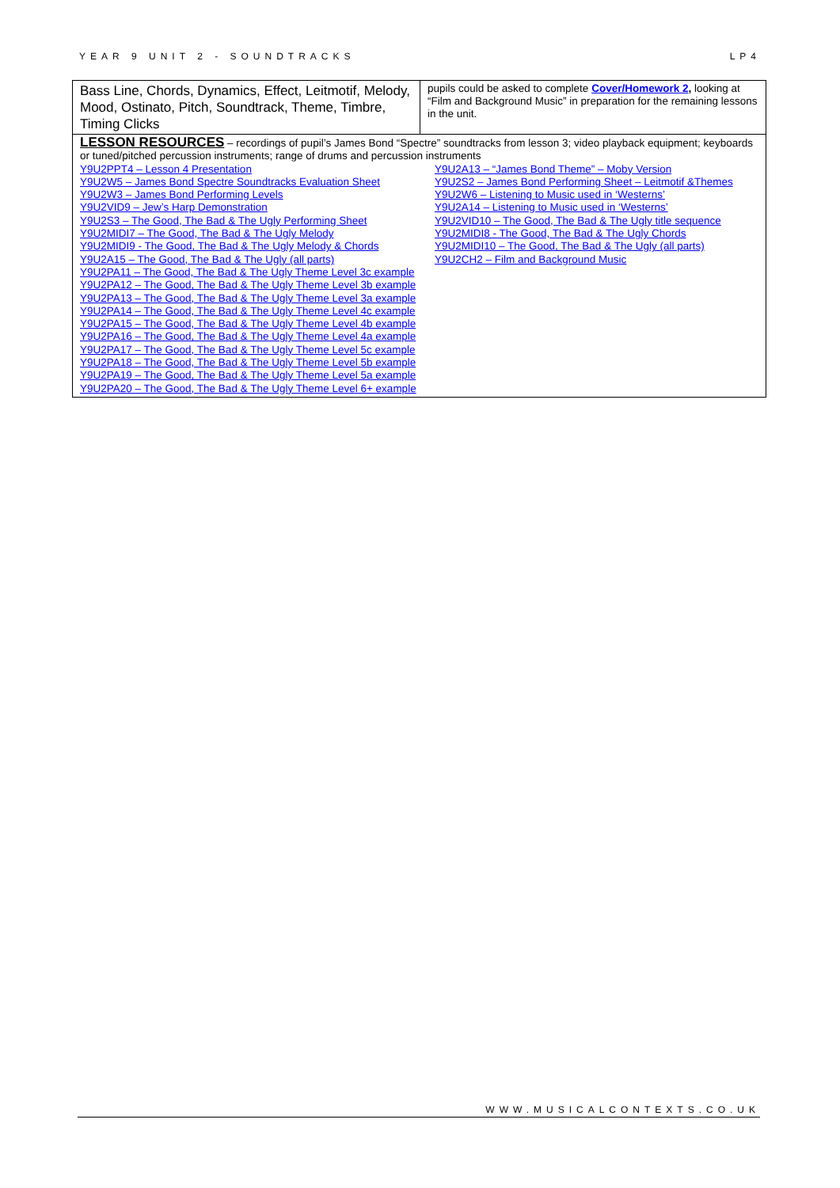YEAR 9 UNIT 2 - SOUNDTRACKS LP4
| Bass Line, Chords, Dynamics, Effect, Leitmotif, Melody, Mood, Ostinato, Pitch, Soundtrack, Theme, Timbre, Timing Clicks | pupils could be asked to complete Cover/Homework 2 , looking at “Film and Background Music” in preparation for the remaining lessons in the unit. |
| LESSON RESOURCES – recordings of pupil’s James Bond “Spectre” soundtracks from lesson 3; video playback equipment; keyboards or tuned/pitched percussion instruments; range of drums and percussion instruments Y9U2PPT4 – Lesson 4 Presentation Y9U2W5 – James Bond Spectre Soundtracks Evaluation Sheet Y9U2W3 – James Bond Performing Levels Y9U2VID9 – Jew’s Harp Demonstration Y9U2S3 – The Good, The Bad & The Ugly Performing Sheet Y9U2MIDI7 – The Good, The Bad & The Ugly Melody Y9U2MIDI9 - The Good, The Bad & The Ugly Melody & Chords Y9U2A15 – The Good, The Bad & The Ugly (all parts) Y9U2PA11 – The Good, The Bad & The Ugly Theme Level 3c example Y9U2PA12 – The Good, The Bad & The Ugly Theme Level 3b example Y9U2PA13 – The Good, The Bad & The Ugly Theme Level 3a example Y9U2PA14 – The Good, The Bad & The Ugly Theme Level 4c example Y9U2PA15 – The Good, The Bad & The Ugly Theme Level 4b example Y9U2PA16 – The Good, The Bad & The Ugly Theme Level 4a example Y9U2PA17 – The Good, The Bad & The Ugly Theme Level 5c example Y9U2PA18 – The Good, The Bad & The Ugly Theme Level 5b example Y9U2PA19 – The Good, The Bad & The Ugly Theme Level 5a example Y9U2PA20 – The Good, The Bad & The Ugly Theme Level 6+ example Y9U2A13 – “James Bond Theme” – Moby Version Y9U2S2 – James Bond Performing Sheet – Leitmotif &Themes Y9U2W6 – Listening to Music used in ‘Westerns’ Y9U2A14 – Listening to Music used in ‘Westerns’ Y9U2VID10 – The Good, The Bad & The Ugly title sequence Y9U2MIDI8 - The Good, The Bad & The Ugly Chords Y9U2MIDI10 – The Good, The Bad & The Ugly (all parts) Y9U2CH2 – Film and Background Music | |
WWW.MUSICALCONTEXTS.CO.UK